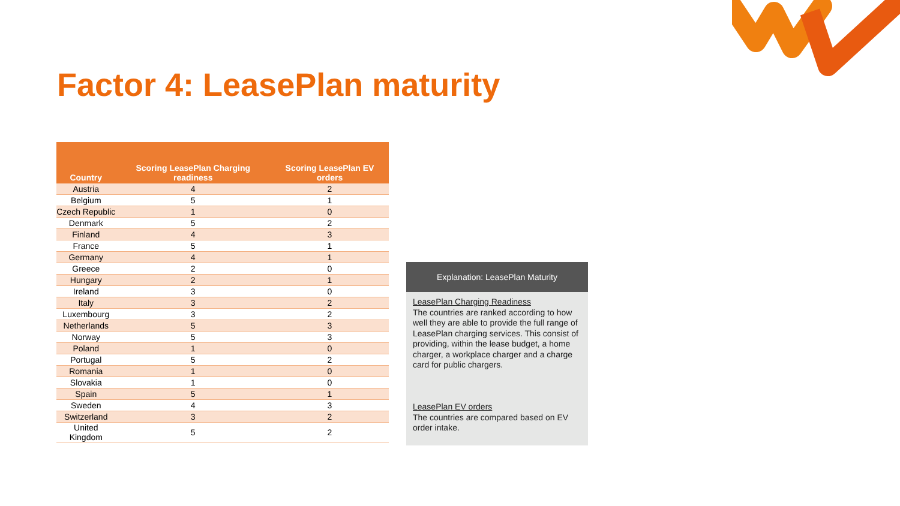Factor 4: LeasePlan maturity
| Country | Scoring LeasePlan Charging readiness | Scoring LeasePlan EV orders |
| --- | --- | --- |
| Austria | 4 | 2 |
| Belgium | 5 | 1 |
| Czech Republic | 1 | 0 |
| Denmark | 5 | 2 |
| Finland | 4 | 3 |
| France | 5 | 1 |
| Germany | 4 | 1 |
| Greece | 2 | 0 |
| Hungary | 2 | 1 |
| Ireland | 3 | 0 |
| Italy | 3 | 2 |
| Luxembourg | 3 | 2 |
| Netherlands | 5 | 3 |
| Norway | 5 | 3 |
| Poland | 1 | 0 |
| Portugal | 5 | 2 |
| Romania | 1 | 0 |
| Slovakia | 1 | 0 |
| Spain | 5 | 1 |
| Sweden | 4 | 3 |
| Switzerland | 3 | 2 |
| United Kingdom | 5 | 2 |
Explanation: LeasePlan Maturity
LeasePlan Charging Readiness
The countries are ranked according to how well they are able to provide the full range of LeasePlan charging services. This consist of providing, within the lease budget, a home charger, a workplace charger and a charge card for public chargers.
LeasePlan EV orders
The countries are compared based on EV order intake.